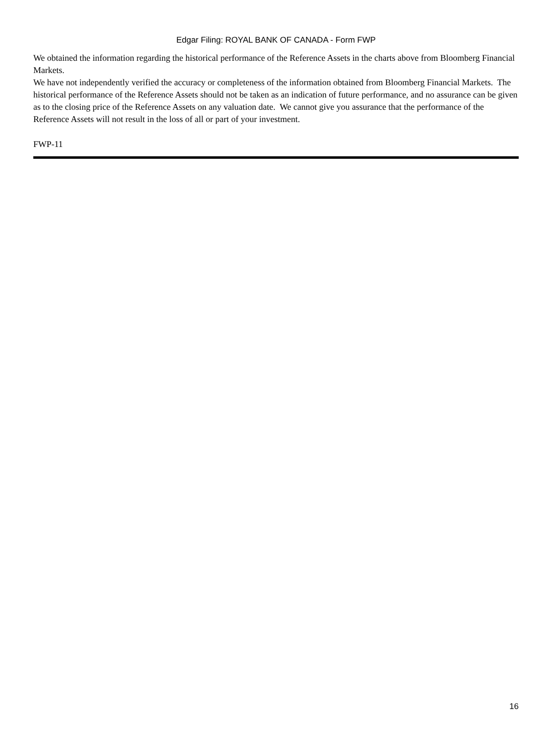Edgar Filing: ROYAL BANK OF CANADA - Form FWP
We obtained the information regarding the historical performance of the Reference Assets in the charts above from Bloomberg Financial Markets.
We have not independently verified the accuracy or completeness of the information obtained from Bloomberg Financial Markets. The historical performance of the Reference Assets should not be taken as an indication of future performance, and no assurance can be given as to the closing price of the Reference Assets on any valuation date. We cannot give you assurance that the performance of the Reference Assets will not result in the loss of all or part of your investment.
FWP-11
16